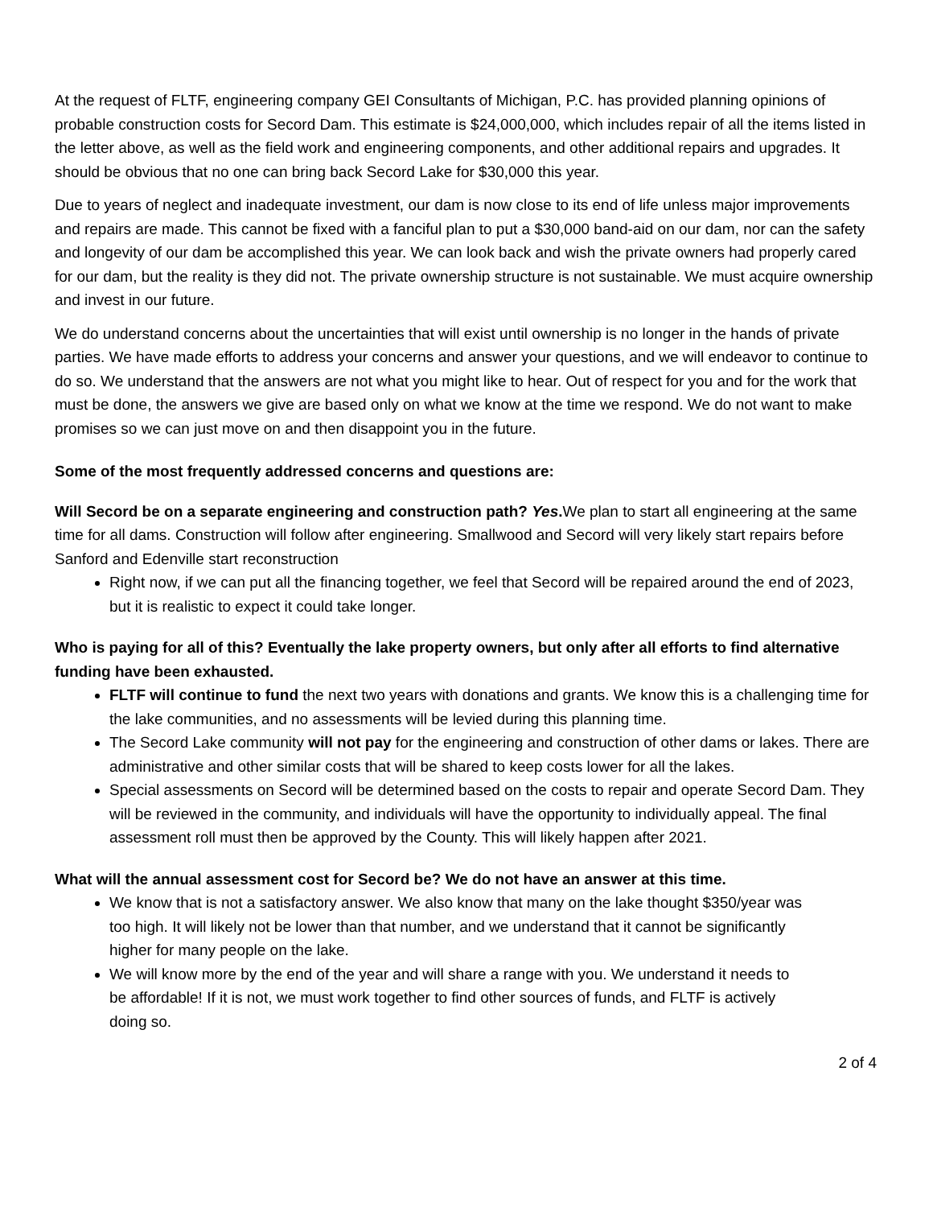At the request of FLTF, engineering company GEI Consultants of Michigan, P.C. has provided planning opinions of probable construction costs for Secord Dam. This estimate is $24,000,000, which includes repair of all the items listed in the letter above, as well as the field work and engineering components, and other additional repairs and upgrades. It should be obvious that no one can bring back Secord Lake for $30,000 this year.
Due to years of neglect and inadequate investment, our dam is now close to its end of life unless major improvements and repairs are made. This cannot be fixed with a fanciful plan to put a $30,000 band-aid on our dam, nor can the safety and longevity of our dam be accomplished this year. We can look back and wish the private owners had properly cared for our dam, but the reality is they did not. The private ownership structure is not sustainable. We must acquire ownership and invest in our future.
We do understand concerns about the uncertainties that will exist until ownership is no longer in the hands of private parties. We have made efforts to address your concerns and answer your questions, and we will endeavor to continue to do so. We understand that the answers are not what you might like to hear. Out of respect for you and for the work that must be done, the answers we give are based only on what we know at the time we respond. We do not want to make promises so we can just move on and then disappoint you in the future.
Some of the most frequently addressed concerns and questions are:
Will Secord be on a separate engineering and construction path? Yes. We plan to start all engineering at the same time for all dams. Construction will follow after engineering. Smallwood and Secord will very likely start repairs before Sanford and Edenville start reconstruction
Right now, if we can put all the financing together, we feel that Secord will be repaired around the end of 2023, but it is realistic to expect it could take longer.
Who is paying for all of this? Eventually the lake property owners, but only after all efforts to find alternative funding have been exhausted.
FLTF will continue to fund the next two years with donations and grants. We know this is a challenging time for the lake communities, and no assessments will be levied during this planning time.
The Secord Lake community will not pay for the engineering and construction of other dams or lakes. There are administrative and other similar costs that will be shared to keep costs lower for all the lakes.
Special assessments on Secord will be determined based on the costs to repair and operate Secord Dam. They will be reviewed in the community, and individuals will have the opportunity to individually appeal. The final assessment roll must then be approved by the County. This will likely happen after 2021.
What will the annual assessment cost for Secord be? We do not have an answer at this time.
We know that is not a satisfactory answer. We also know that many on the lake thought $350/year was too high. It will likely not be lower than that number, and we understand that it cannot be significantly higher for many people on the lake.
We will know more by the end of the year and will share a range with you. We understand it needs to be affordable! If it is not, we must work together to find other sources of funds, and FLTF is actively doing so.
2 of 4